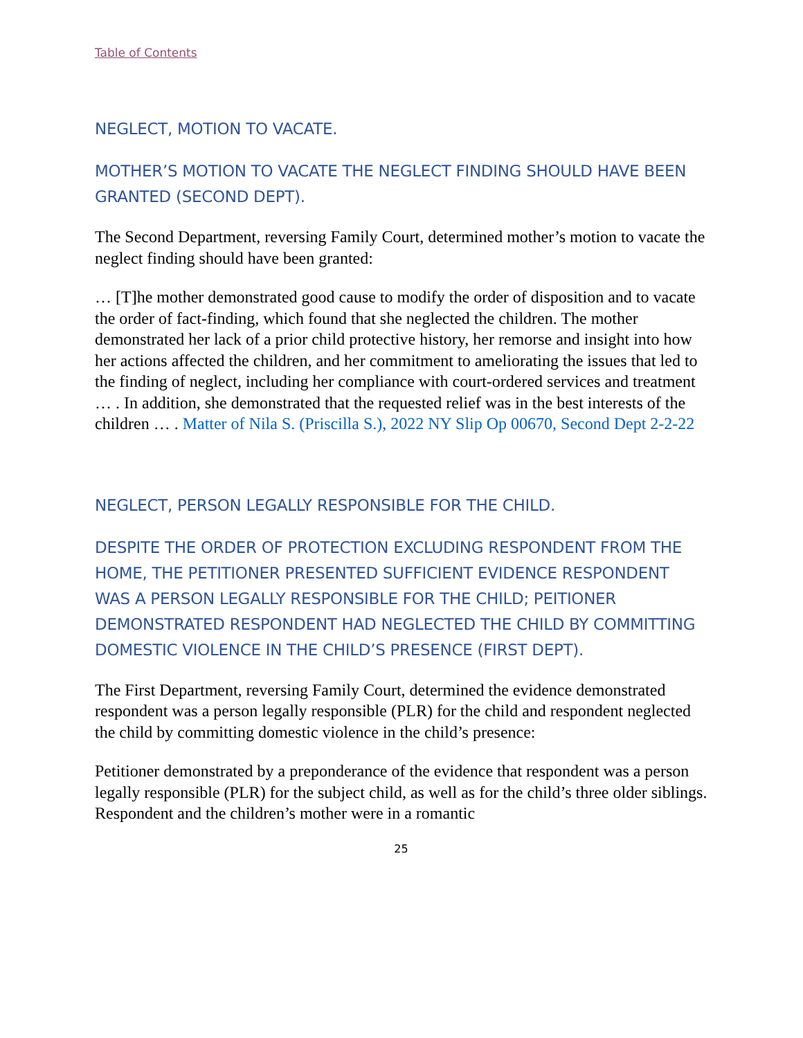Table of Contents
NEGLECT, MOTION TO VACATE.
MOTHER’S MOTION TO VACATE THE NEGLECT FINDING SHOULD HAVE BEEN GRANTED (SECOND DEPT).
The Second Department, reversing Family Court, determined mother’s motion to vacate the neglect finding should have been granted:
… [T]he mother demonstrated good cause to modify the order of disposition and to vacate the order of fact-finding, which found that she neglected the children. The mother demonstrated her lack of a prior child protective history, her remorse and insight into how her actions affected the children, and her commitment to ameliorating the issues that led to the finding of neglect, including her compliance with court-ordered services and treatment … . In addition, she demonstrated that the requested relief was in the best interests of the children … . Matter of Nila S. (Priscilla S.), 2022 NY Slip Op 00670, Second Dept 2-2-22
NEGLECT, PERSON LEGALLY RESPONSIBLE FOR THE CHILD.
DESPITE THE ORDER OF PROTECTION EXCLUDING RESPONDENT FROM THE HOME, THE PETITIONER PRESENTED SUFFICIENT EVIDENCE RESPONDENT WAS A PERSON LEGALLY RESPONSIBLE FOR THE CHILD; PEITIONER DEMONSTRATED RESPONDENT HAD NEGLECTED THE CHILD BY COMMITTING DOMESTIC VIOLENCE IN THE CHILD’S PRESENCE (FIRST DEPT).
The First Department, reversing Family Court, determined the evidence demonstrated respondent was a person legally responsible (PLR) for the child and respondent neglected the child by committing domestic violence in the child’s presence:
Petitioner demonstrated by a preponderance of the evidence that respondent was a person legally responsible (PLR) for the subject child, as well as for the child’s three older siblings. Respondent and the children’s mother were in a romantic
25